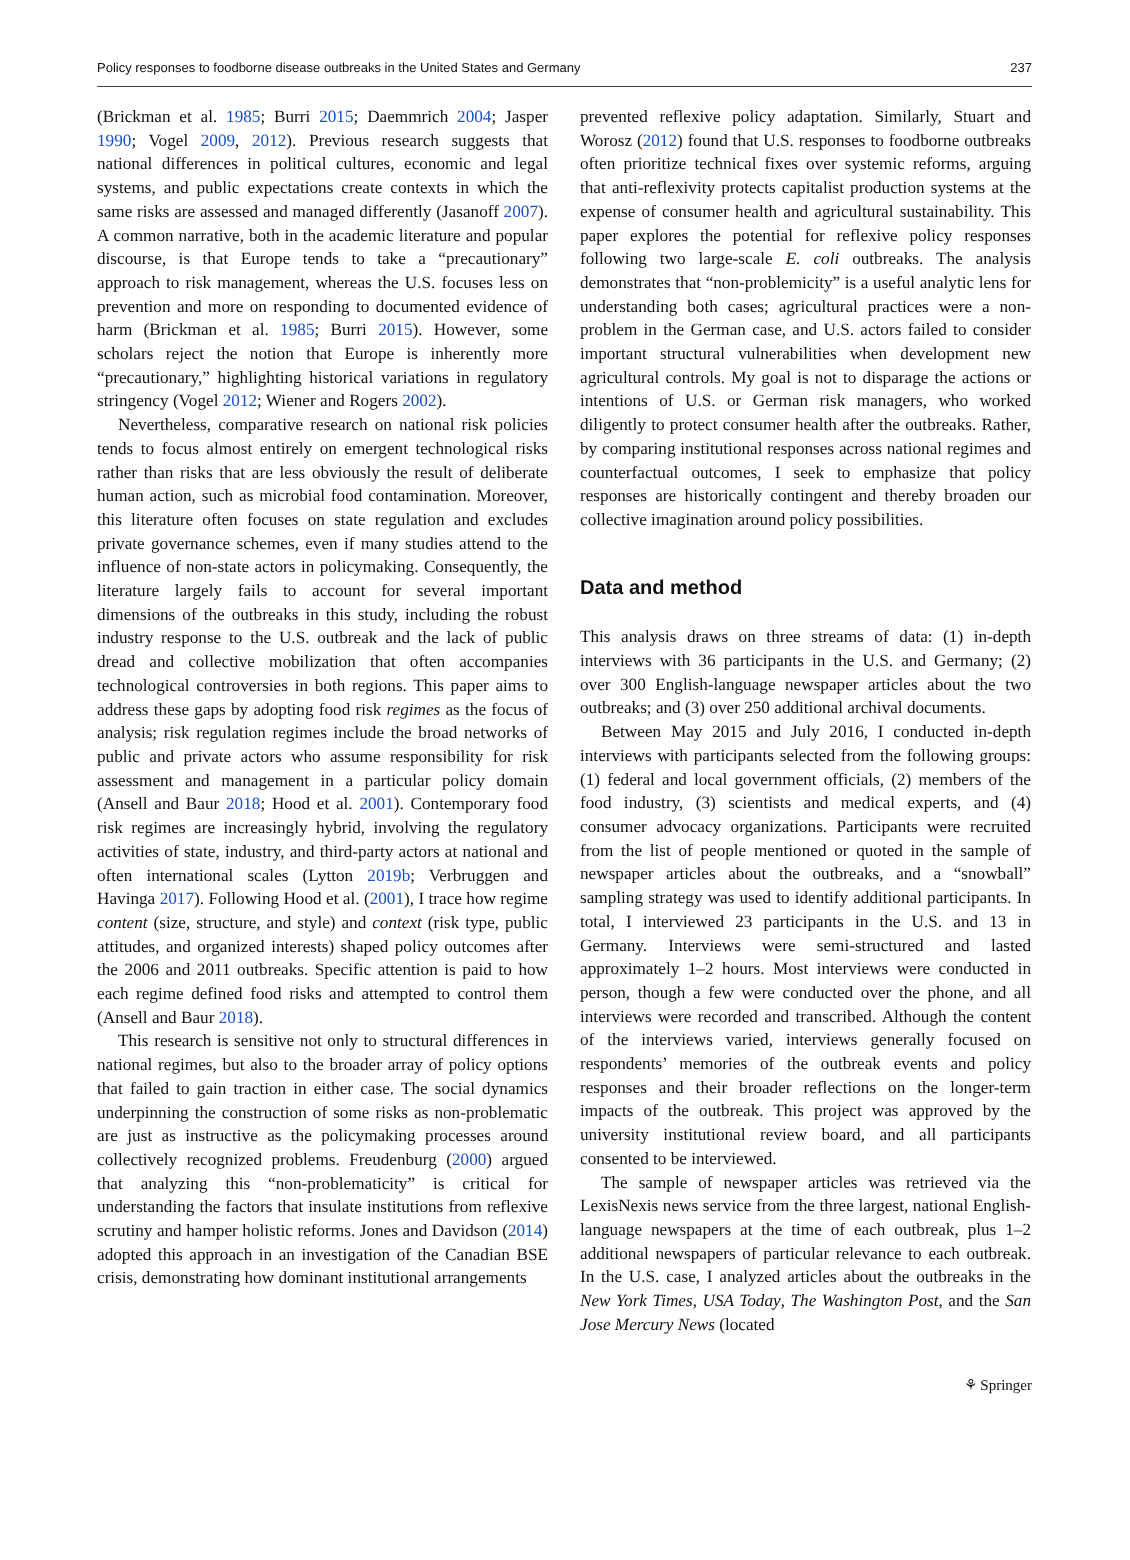Policy responses to foodborne disease outbreaks in the United States and Germany 237
(Brickman et al. 1985; Burri 2015; Daemmrich 2004; Jasper 1990; Vogel 2009, 2012). Previous research suggests that national differences in political cultures, economic and legal systems, and public expectations create contexts in which the same risks are assessed and managed differently (Jasanoff 2007). A common narrative, both in the academic literature and popular discourse, is that Europe tends to take a “precautionary” approach to risk management, whereas the U.S. focuses less on prevention and more on responding to documented evidence of harm (Brickman et al. 1985; Burri 2015). However, some scholars reject the notion that Europe is inherently more “precautionary,” highlighting historical variations in regulatory stringency (Vogel 2012; Wiener and Rogers 2002).
Nevertheless, comparative research on national risk policies tends to focus almost entirely on emergent technological risks rather than risks that are less obviously the result of deliberate human action, such as microbial food contamination. Moreover, this literature often focuses on state regulation and excludes private governance schemes, even if many studies attend to the influence of non-state actors in policymaking. Consequently, the literature largely fails to account for several important dimensions of the outbreaks in this study, including the robust industry response to the U.S. outbreak and the lack of public dread and collective mobilization that often accompanies technological controversies in both regions. This paper aims to address these gaps by adopting food risk regimes as the focus of analysis; risk regulation regimes include the broad networks of public and private actors who assume responsibility for risk assessment and management in a particular policy domain (Ansell and Baur 2018; Hood et al. 2001). Contemporary food risk regimes are increasingly hybrid, involving the regulatory activities of state, industry, and third-party actors at national and often international scales (Lytton 2019b; Verbruggen and Havinga 2017). Following Hood et al. (2001), I trace how regime content (size, structure, and style) and context (risk type, public attitudes, and organized interests) shaped policy outcomes after the 2006 and 2011 outbreaks. Specific attention is paid to how each regime defined food risks and attempted to control them (Ansell and Baur 2018).
This research is sensitive not only to structural differences in national regimes, but also to the broader array of policy options that failed to gain traction in either case. The social dynamics underpinning the construction of some risks as non-problematic are just as instructive as the policymaking processes around collectively recognized problems. Freudenburg (2000) argued that analyzing this “non-problematicity” is critical for understanding the factors that insulate institutions from reflexive scrutiny and hamper holistic reforms. Jones and Davidson (2014) adopted this approach in an investigation of the Canadian BSE crisis, demonstrating how dominant institutional arrangements
prevented reflexive policy adaptation. Similarly, Stuart and Worosz (2012) found that U.S. responses to foodborne outbreaks often prioritize technical fixes over systemic reforms, arguing that anti-reflexivity protects capitalist production systems at the expense of consumer health and agricultural sustainability. This paper explores the potential for reflexive policy responses following two large-scale E. coli outbreaks. The analysis demonstrates that “non-problemicity” is a useful analytic lens for understanding both cases; agricultural practices were a non-problem in the German case, and U.S. actors failed to consider important structural vulnerabilities when development new agricultural controls. My goal is not to disparage the actions or intentions of U.S. or German risk managers, who worked diligently to protect consumer health after the outbreaks. Rather, by comparing institutional responses across national regimes and counterfactual outcomes, I seek to emphasize that policy responses are historically contingent and thereby broaden our collective imagination around policy possibilities.
Data and method
This analysis draws on three streams of data: (1) in-depth interviews with 36 participants in the U.S. and Germany; (2) over 300 English-language newspaper articles about the two outbreaks; and (3) over 250 additional archival documents.
Between May 2015 and July 2016, I conducted in-depth interviews with participants selected from the following groups: (1) federal and local government officials, (2) members of the food industry, (3) scientists and medical experts, and (4) consumer advocacy organizations. Participants were recruited from the list of people mentioned or quoted in the sample of newspaper articles about the outbreaks, and a “snowball” sampling strategy was used to identify additional participants. In total, I interviewed 23 participants in the U.S. and 13 in Germany. Interviews were semi-structured and lasted approximately 1–2 hours. Most interviews were conducted in person, though a few were conducted over the phone, and all interviews were recorded and transcribed. Although the content of the interviews varied, interviews generally focused on respondents’ memories of the outbreak events and policy responses and their broader reflections on the longer-term impacts of the outbreak. This project was approved by the university institutional review board, and all participants consented to be interviewed.
The sample of newspaper articles was retrieved via the LexisNexis news service from the three largest, national English-language newspapers at the time of each outbreak, plus 1–2 additional newspapers of particular relevance to each outbreak. In the U.S. case, I analyzed articles about the outbreaks in the New York Times, USA Today, The Washington Post, and the San Jose Mercury News (located
⚘ Springer